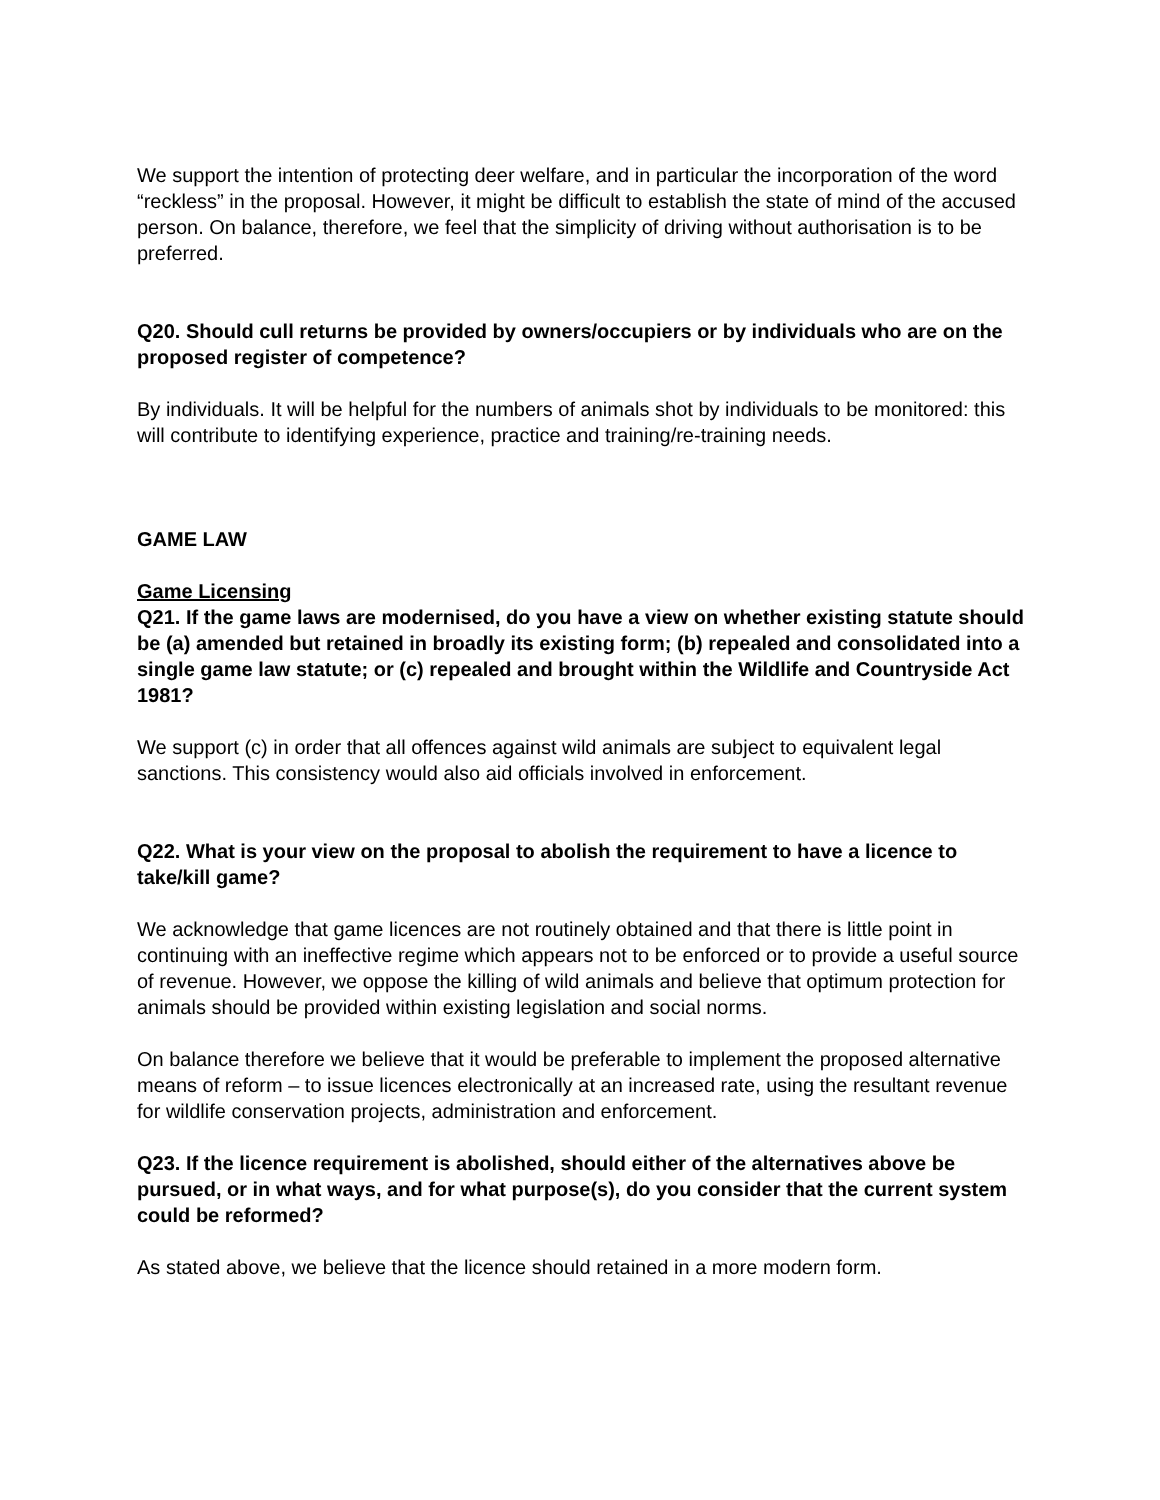We support the intention of protecting deer welfare, and in particular the incorporation of the word “reckless” in the proposal. However, it might be difficult to establish the state of mind of the accused person. On balance, therefore, we feel that the simplicity of driving without authorisation is to be preferred.
Q20. Should cull returns be provided by owners/occupiers or by individuals who are on the proposed register of competence?
By individuals. It will be helpful for the numbers of animals shot by individuals to be monitored: this will contribute to identifying experience, practice and training/re-training needs.
GAME LAW
Game Licensing
Q21. If the game laws are modernised, do you have a view on whether existing statute should be (a) amended but retained in broadly its existing form; (b) repealed and consolidated into a single game law statute; or (c) repealed and brought within the Wildlife and Countryside Act 1981?
We support (c) in order that all offences against wild animals are subject to equivalent legal sanctions. This consistency would also aid officials involved in enforcement.
Q22. What is your view on the proposal to abolish the requirement to have a licence to take/kill game?
We acknowledge that game licences are not routinely obtained and that there is little point in continuing with an ineffective regime which appears not to be enforced or to provide a useful source of revenue. However, we oppose the killing of wild animals and believe that optimum protection for animals should be provided within existing legislation and social norms.
On balance therefore we believe that it would be preferable to implement the proposed alternative means of reform – to issue licences electronically at an increased rate, using the resultant revenue for wildlife conservation projects, administration and enforcement.
Q23. If the licence requirement is abolished, should either of the alternatives above be pursued, or in what ways, and for what purpose(s), do you consider that the current system could be reformed?
As stated above, we believe that the licence should retained in a more modern form.